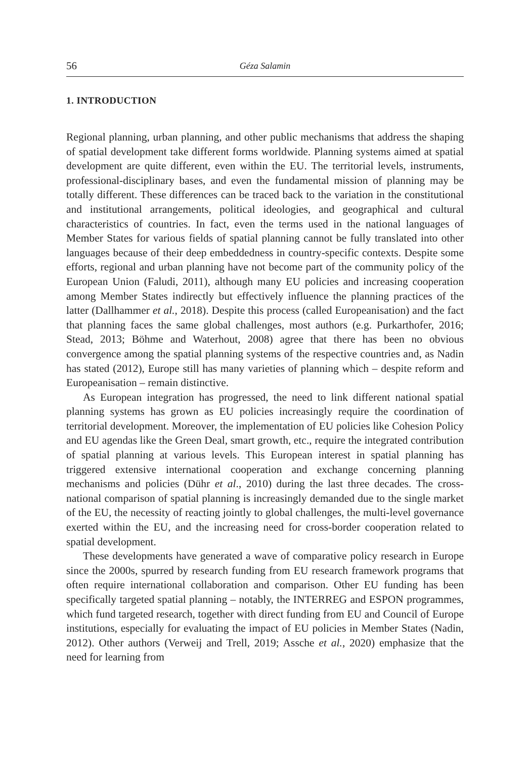56 Géza Salamin
1. INTRODUCTION
Regional planning, urban planning, and other public mechanisms that address the shaping of spatial development take different forms worldwide. Planning systems aimed at spatial development are quite different, even within the EU. The territorial levels, instruments, professional-disciplinary bases, and even the fundamental mission of planning may be totally different. These differences can be traced back to the variation in the constitutional and institutional arrangements, political ideologies, and geographical and cultural characteristics of countries. In fact, even the terms used in the national languages of Member States for various fields of spatial planning cannot be fully translated into other languages because of their deep embeddedness in country-specific contexts. Despite some efforts, regional and urban planning have not become part of the community policy of the European Union (Faludi, 2011), although many EU policies and increasing cooperation among Member States indirectly but effectively influence the planning practices of the latter (Dallhammer et al., 2018). Despite this process (called Europeanisation) and the fact that planning faces the same global challenges, most authors (e.g. Purkarthofer, 2016; Stead, 2013; Böhme and Waterhout, 2008) agree that there has been no obvious convergence among the spatial planning systems of the respective countries and, as Nadin has stated (2012), Europe still has many varieties of planning which – despite reform and Europeanisation – remain distinctive.
As European integration has progressed, the need to link different national spatial planning systems has grown as EU policies increasingly require the coordination of territorial development. Moreover, the implementation of EU policies like Cohesion Policy and EU agendas like the Green Deal, smart growth, etc., require the integrated contribution of spatial planning at various levels. This European interest in spatial planning has triggered extensive international cooperation and exchange concerning planning mechanisms and policies (Dühr et al., 2010) during the last three decades. The cross-national comparison of spatial planning is increasingly demanded due to the single market of the EU, the necessity of reacting jointly to global challenges, the multi-level governance exerted within the EU, and the increasing need for cross-border cooperation related to spatial development.
These developments have generated a wave of comparative policy research in Europe since the 2000s, spurred by research funding from EU research framework programs that often require international collaboration and comparison. Other EU funding has been specifically targeted spatial planning – notably, the INTERREG and ESPON programmes, which fund targeted research, together with direct funding from EU and Council of Europe institutions, especially for evaluating the impact of EU policies in Member States (Nadin, 2012). Other authors (Verweij and Trell, 2019; Assche et al., 2020) emphasize that the need for learning from